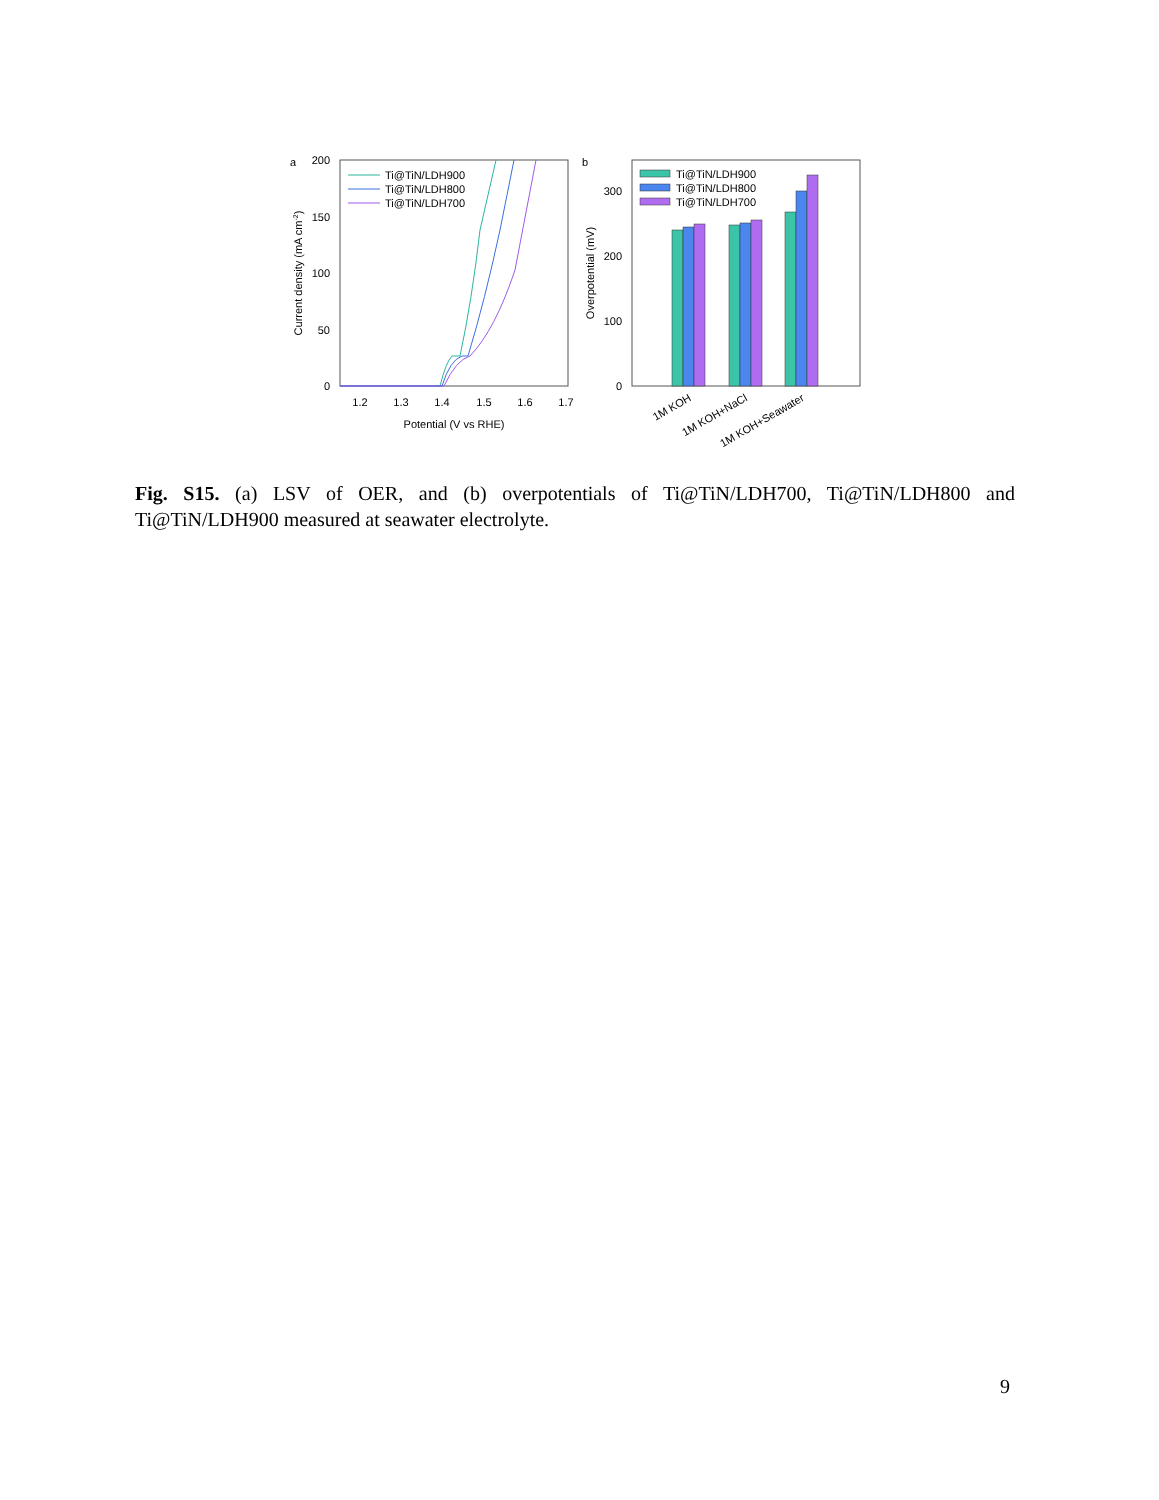a
200
150
100
50
0
1.2
1.3
1.4
1.5
1.6
1.7
Potential (V vs RHE)
Current density (mA cm-2)
Ti@TiN/LDH900
Ti@TiN/LDH800
Ti@TiN/LDH700
b
0
100
200
300
Overpotential (mV)
Ti@TiN/LDH900
Ti@TiN/LDH800
Ti@TiN/LDH700
1M KOH
1M KOH+NaCl
1M KOH+Seawater
Fig. S15. (a) LSV of OER, and (b) overpotentials of Ti@TiN/LDH700, Ti@TiN/LDH800 and Ti@TiN/LDH900 measured at seawater electrolyte.
9